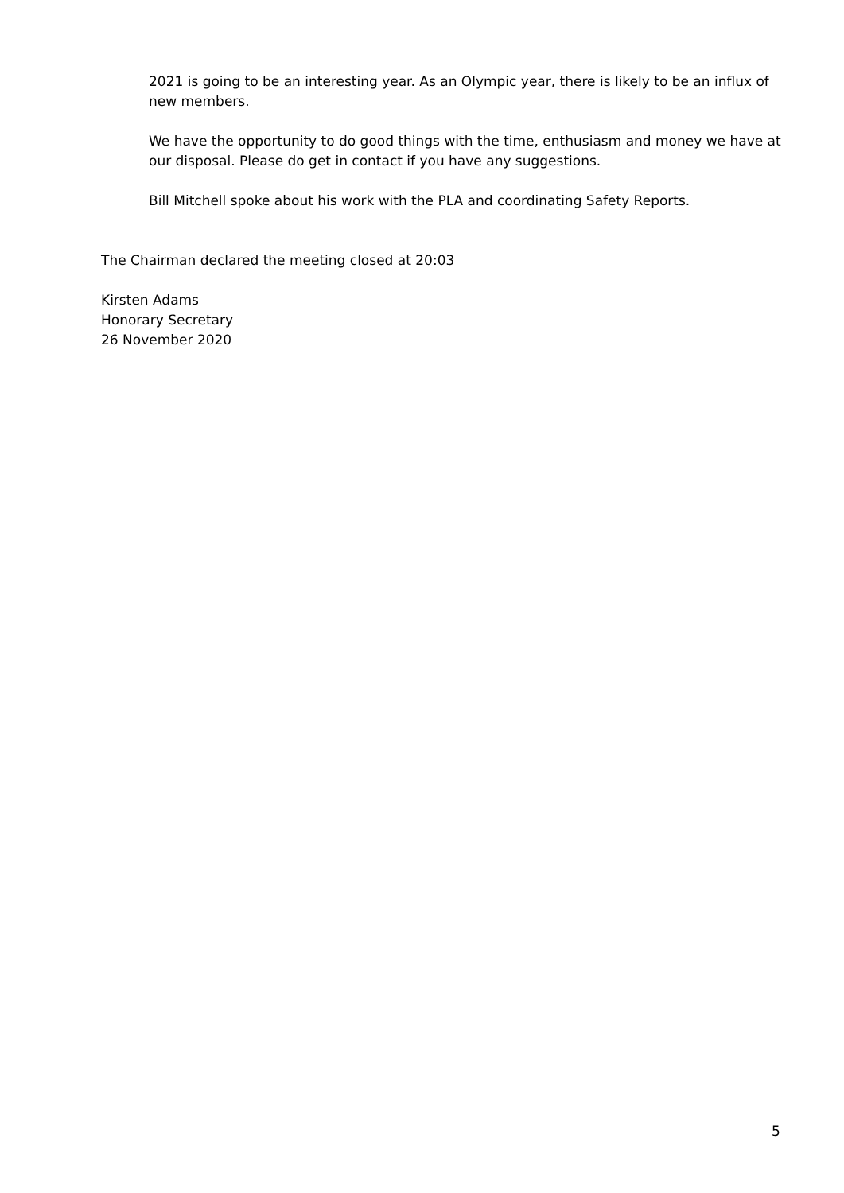2021 is going to be an interesting year. As an Olympic year, there is likely to be an influx of new members.
We have the opportunity to do good things with the time, enthusiasm and money we have at our disposal. Please do get in contact if you have any suggestions.
Bill Mitchell spoke about his work with the PLA and coordinating Safety Reports.
The Chairman declared the meeting closed at 20:03
Kirsten Adams
Honorary Secretary
26 November 2020
5